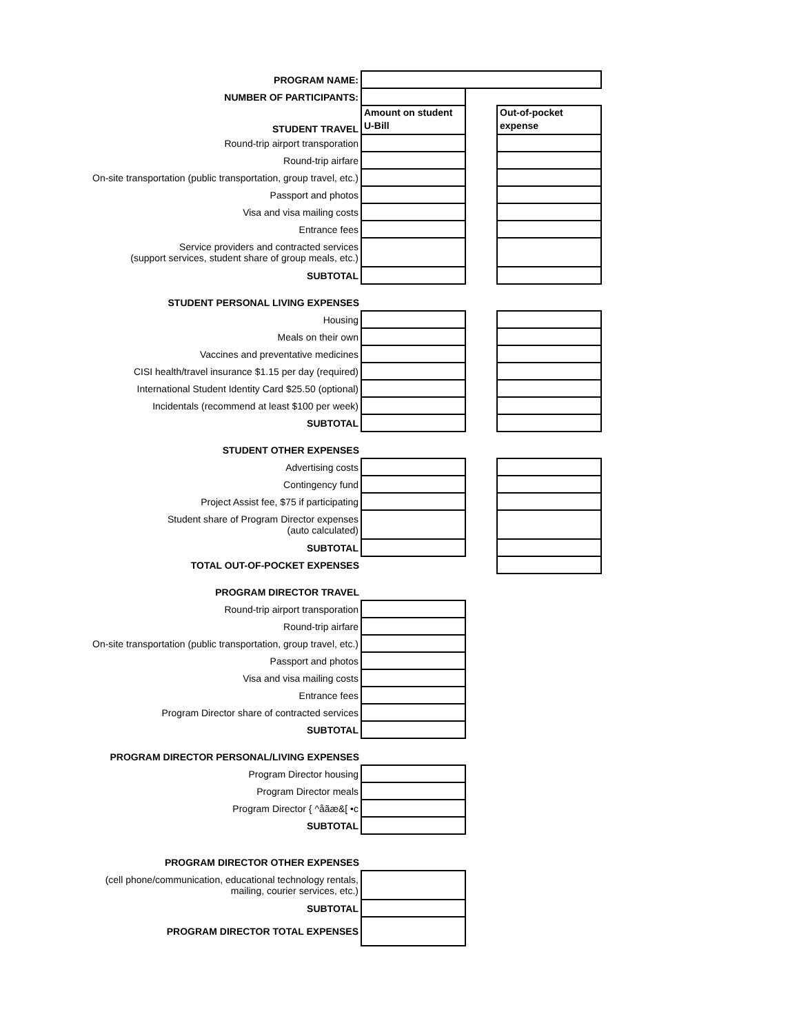| PROGRAM NAME: | | | |
| NUMBER OF PARTICIPANTS: | | | |
| STUDENT TRAVEL | Amount on student U-Bill | | Out-of-pocket expense |
| Round-trip airport transporation | | | |
| Round-trip airfare | | | |
| On-site transportation (public transportation, group travel, etc.) | | | |
| Passport and photos | | | |
| Visa and visa mailing costs | | | |
| Entrance fees | | | |
| Service providers and contracted services (support services, student share of group meals, etc.) | | | |
| SUBTOTAL | | | |
| STUDENT PERSONAL LIVING EXPENSES | | | |
| Housing | | | |
| Meals on their own | | | |
| Vaccines and preventative medicines | | | |
| CISI health/travel insurance $1.15 per day (required) | | | |
| International Student Identity Card $25.50 (optional) | | | |
| Incidentals (recommend at least $100 per week) | | | |
| SUBTOTAL | | | |
| STUDENT OTHER EXPENSES | | | |
| Advertising costs | | | |
| Contingency fund | | | |
| Project Assist fee, $75 if participating | | | |
| Student share of Program Director expenses (auto calculated) | | | |
| SUBTOTAL | | | |
| TOTAL OUT-OF-POCKET EXPENSES | | | |
| PROGRAM DIRECTOR TRAVEL | | | |
| Round-trip airport transporation | | | |
| Round-trip airfare | | | |
| On-site transportation (public transportation, group travel, etc.) | | | |
| Passport and photos | | | |
| Visa and visa mailing costs | | | |
| Entrance fees | | | |
| Program Director share of contracted services | | | |
| SUBTOTAL | | | |
| PROGRAM DIRECTOR PERSONAL/LIVING EXPENSES | | | |
| Program Director housing | | | |
| Program Director meals | | | |
| Program Director { ^åãæ&[ •c | | | |
| SUBTOTAL | | | |
| PROGRAM DIRECTOR OTHER EXPENSES | | | |
| (cell phone/communication, educational technology rentals, mailing, courier services, etc.) | | | |
| SUBTOTAL | | | |
| PROGRAM DIRECTOR TOTAL EXPENSES | | | |